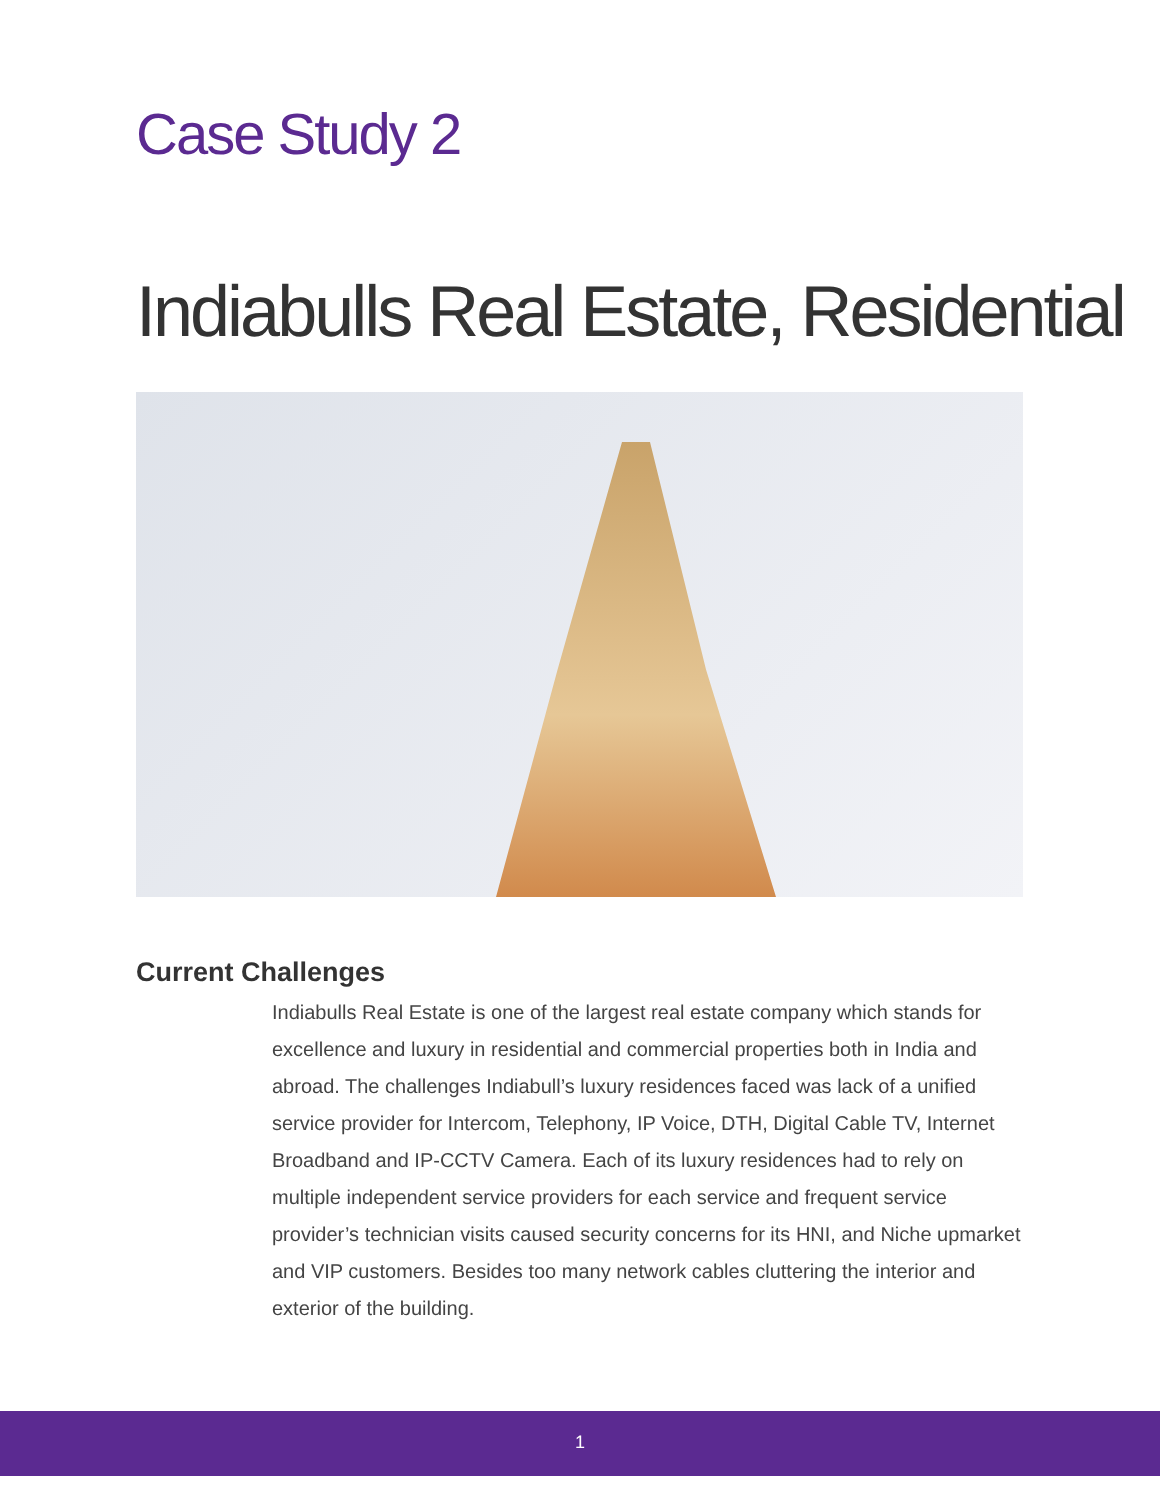Case Study 2
Indiabulls Real Estate, Residential
Current Challenges
Indiabulls Real Estate is one of the largest real estate company which stands for excellence and luxury in residential and commercial properties both in India and abroad. The challenges Indiabull’s luxury residences faced was lack of a unified service provider for Intercom, Telephony, IP Voice, DTH, Digital Cable TV, Internet Broadband and IP-CCTV Camera. Each of its luxury residences had to rely on multiple independent service providers for each service and frequent service provider’s technician visits caused security concerns for its HNI, and Niche upmarket and VIP customers. Besides too many network cables cluttering the interior and exterior of the building.
1